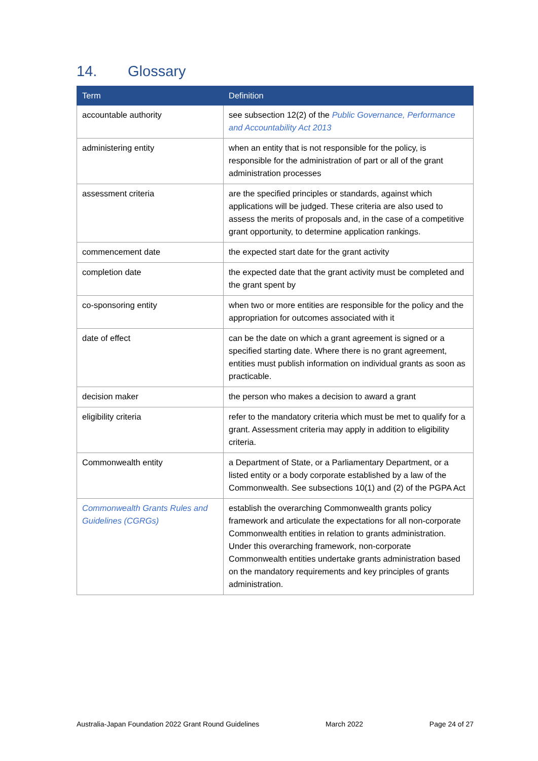14. Glossary
| Term | Definition |
| --- | --- |
| accountable authority | see subsection 12(2) of the Public Governance, Performance and Accountability Act 2013 |
| administering entity | when an entity that is not responsible for the policy, is responsible for the administration of part or all of the grant administration processes |
| assessment criteria | are the specified principles or standards, against which applications will be judged. These criteria are also used to assess the merits of proposals and, in the case of a competitive grant opportunity, to determine application rankings. |
| commencement date | the expected start date for the grant activity |
| completion date | the expected date that the grant activity must be completed and the grant spent by |
| co-sponsoring entity | when two or more entities are responsible for the policy and the appropriation for outcomes associated with it |
| date of effect | can be the date on which a grant agreement is signed or a specified starting date. Where there is no grant agreement, entities must publish information on individual grants as soon as practicable. |
| decision maker | the person who makes a decision to award a grant |
| eligibility criteria | refer to the mandatory criteria which must be met to qualify for a grant. Assessment criteria may apply in addition to eligibility criteria. |
| Commonwealth entity | a Department of State, or a Parliamentary Department, or a listed entity or a body corporate established by a law of the Commonwealth. See subsections 10(1) and (2) of the PGPA Act |
| Commonwealth Grants Rules and Guidelines (CGRGs) | establish the overarching Commonwealth grants policy framework and articulate the expectations for all non-corporate Commonwealth entities in relation to grants administration. Under this overarching framework, non-corporate Commonwealth entities undertake grants administration based on the mandatory requirements and key principles of grants administration. |
Australia-Japan Foundation 2022 Grant Round Guidelines March 2022 Page 24 of 27